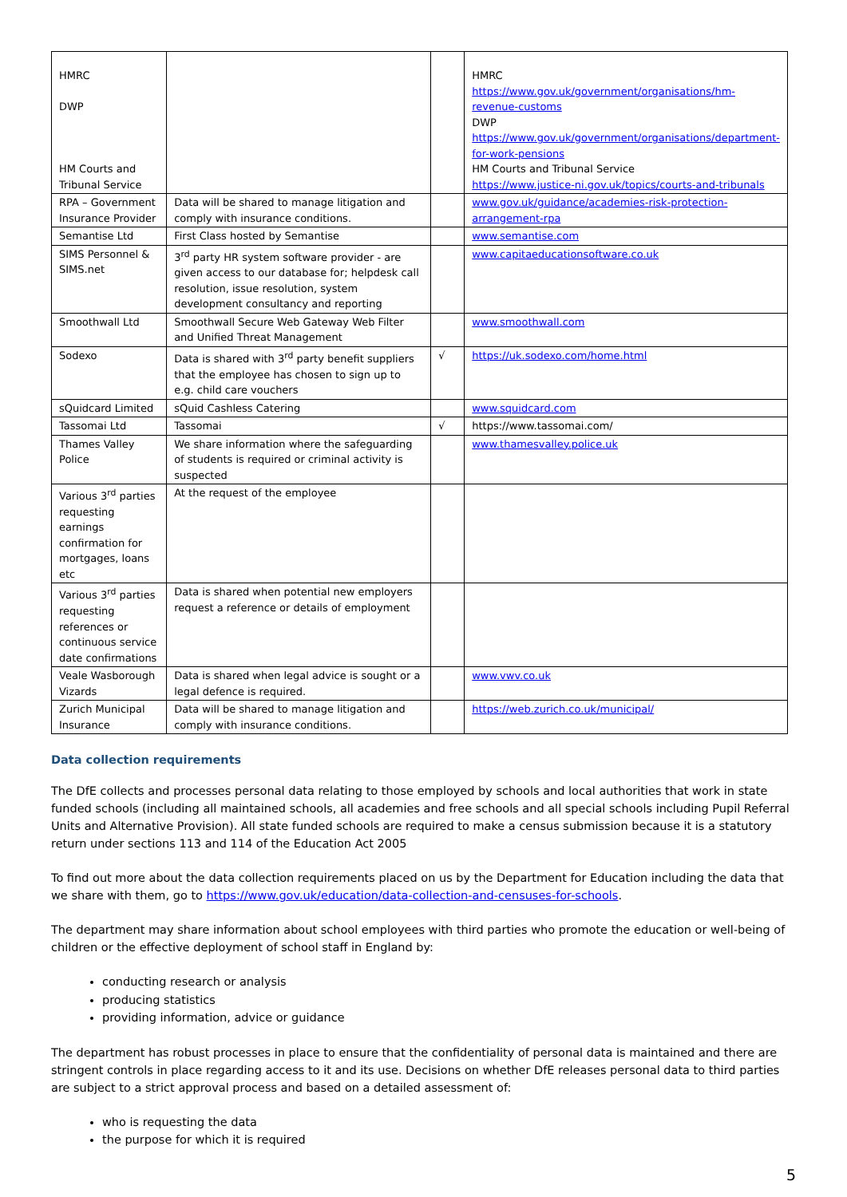| HMRC DWP HM Courts and Tribunal Service | | | HMRC https://www.gov.uk/government/organisations/hm-revenue-customs DWP https://www.gov.uk/government/organisations/department-for-work-pensions HM Courts and Tribunal Service https://www.justice-ni.gov.uk/topics/courts-and-tribunals |
| RPA – Government Insurance Provider | Data will be shared to manage litigation and comply with insurance conditions. | | www.gov.uk/guidance/academies-risk-protection-arrangement-rpa |
| Semantise Ltd | First Class hosted by Semantise | | www.semantise.com |
| SIMS Personnel & SIMS.net | 3<sup>rd</sup> party HR system software provider - are given access to our database for; helpdesk call resolution, issue resolution, system development consultancy and reporting | | www.capitaeducationsoftware.co.uk |
| Smoothwall Ltd | Smoothwall Secure Web Gateway Web Filter and Unified Threat Management | | www.smoothwall.com |
| Sodexo | Data is shared with 3<sup>rd</sup> party benefit suppliers that the employee has chosen to sign up to e.g. child care vouchers | √ | https://uk.sodexo.com/home.html |
| sQuidcard Limited | sQuid Cashless Catering | | www.squidcard.com |
| Tassomai Ltd | Tassomai | √ | https://www.tassomai.com/ |
| Thames Valley Police | We share information where the safeguarding of students is required or criminal activity is suspected | | www.thamesvalley.police.uk |
| Various 3<sup>rd</sup> parties requesting earnings confirmation for mortgages, loans etc | At the request of the employee | | |
| Various 3<sup>rd</sup> parties requesting references or continuous service date confirmations | Data is shared when potential new employers request a reference or details of employment | | |
| Veale Wasborough Vizards | Data is shared when legal advice is sought or a legal defence is required. | | www.vwv.co.uk |
| Zurich Municipal Insurance | Data will be shared to manage litigation and comply with insurance conditions. | | https://web.zurich.co.uk/municipal/ |
Data collection requirements
The DfE collects and processes personal data relating to those employed by schools and local authorities that work in state funded schools (including all maintained schools, all academies and free schools and all special schools including Pupil Referral Units and Alternative Provision). All state funded schools are required to make a census submission because it is a statutory return under sections 113 and 114 of the Education Act 2005
To find out more about the data collection requirements placed on us by the Department for Education including the data that we share with them, go to https://www.gov.uk/education/data-collection-and-censuses-for-schools.
The department may share information about school employees with third parties who promote the education or well-being of children or the effective deployment of school staff in England by:
conducting research or analysis
producing statistics
providing information, advice or guidance
The department has robust processes in place to ensure that the confidentiality of personal data is maintained and there are stringent controls in place regarding access to it and its use. Decisions on whether DfE releases personal data to third parties are subject to a strict approval process and based on a detailed assessment of:
who is requesting the data
the purpose for which it is required
5